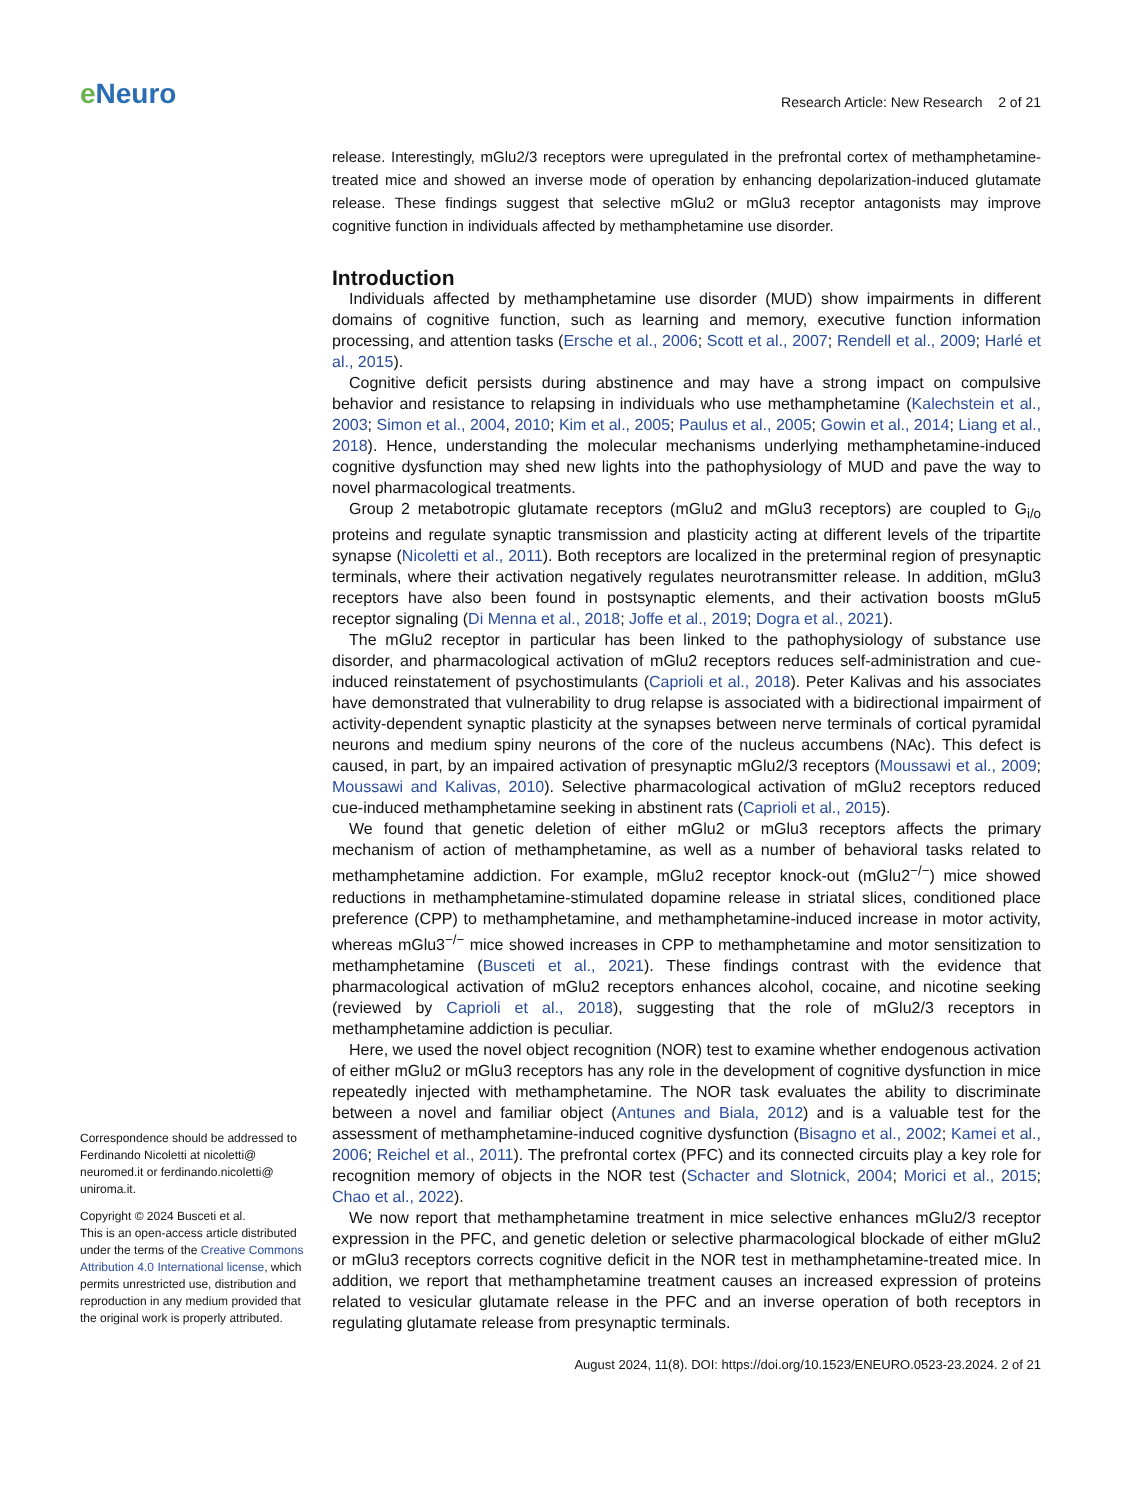e Neuro
Research Article: New Research 2 of 21
Correspondence should be addressed to Ferdinando Nicoletti at nicoletti@ neuromed.it or ferdinando.nicoletti@ uniroma.it.
Copyright © 2024 Busceti et al.
This is an open-access article distributed under the terms of the Creative Commons Attribution 4.0 International license, which permits unrestricted use, distribution and reproduction in any medium provided that the original work is properly attributed.
release. Interestingly, mGlu2/3 receptors were upregulated in the prefrontal cortex of methamphetamine-treated mice and showed an inverse mode of operation by enhancing depolarization-induced glutamate release. These findings suggest that selective mGlu2 or mGlu3 receptor antagonists may improve cognitive function in individuals affected by methamphetamine use disorder.
Introduction
Individuals affected by methamphetamine use disorder (MUD) show impairments in different domains of cognitive function, such as learning and memory, executive function information processing, and attention tasks (Ersche et al., 2006; Scott et al., 2007; Rendell et al., 2009; Harlé et al., 2015).
Cognitive deficit persists during abstinence and may have a strong impact on compulsive behavior and resistance to relapsing in individuals who use methamphetamine (Kalechstein et al., 2003; Simon et al., 2004, 2010; Kim et al., 2005; Paulus et al., 2005; Gowin et al., 2014; Liang et al., 2018). Hence, understanding the molecular mechanisms underlying methamphetamine-induced cognitive dysfunction may shed new lights into the pathophysiology of MUD and pave the way to novel pharmacological treatments.
Group 2 metabotropic glutamate receptors (mGlu2 and mGlu3 receptors) are coupled to G<sub>i/o</sub> proteins and regulate synaptic transmission and plasticity acting at different levels of the tripartite synapse (Nicoletti et al., 2011). Both receptors are localized in the preterminal region of presynaptic terminals, where their activation negatively regulates neurotransmitter release. In addition, mGlu3 receptors have also been found in postsynaptic elements, and their activation boosts mGlu5 receptor signaling (Di Menna et al., 2018; Joffe et al., 2019; Dogra et al., 2021).
The mGlu2 receptor in particular has been linked to the pathophysiology of substance use disorder, and pharmacological activation of mGlu2 receptors reduces self-administration and cue-induced reinstatement of psychostimulants (Caprioli et al., 2018). Peter Kalivas and his associates have demonstrated that vulnerability to drug relapse is associated with a bidirectional impairment of activity-dependent synaptic plasticity at the synapses between nerve terminals of cortical pyramidal neurons and medium spiny neurons of the core of the nucleus accumbens (NAc). This defect is caused, in part, by an impaired activation of presynaptic mGlu2/3 receptors (Moussawi et al., 2009; Moussawi and Kalivas, 2010). Selective pharmacological activation of mGlu2 receptors reduced cue-induced methamphetamine seeking in abstinent rats (Caprioli et al., 2015).
We found that genetic deletion of either mGlu2 or mGlu3 receptors affects the primary mechanism of action of methamphetamine, as well as a number of behavioral tasks related to methamphetamine addiction. For example, mGlu2 receptor knock-out (mGlu2<sup>−/−</sup>) mice showed reductions in methamphetamine-stimulated dopamine release in striatal slices, conditioned place preference (CPP) to methamphetamine, and methamphetamine-induced increase in motor activity, whereas mGlu3<sup>−/−</sup> mice showed increases in CPP to methamphetamine and motor sensitization to methamphetamine (Busceti et al., 2021). These findings contrast with the evidence that pharmacological activation of mGlu2 receptors enhances alcohol, cocaine, and nicotine seeking (reviewed by Caprioli et al., 2018), suggesting that the role of mGlu2/3 receptors in methamphetamine addiction is peculiar.
Here, we used the novel object recognition (NOR) test to examine whether endogenous activation of either mGlu2 or mGlu3 receptors has any role in the development of cognitive dysfunction in mice repeatedly injected with methamphetamine. The NOR task evaluates the ability to discriminate between a novel and familiar object (Antunes and Biala, 2012) and is a valuable test for the assessment of methamphetamine-induced cognitive dysfunction (Bisagno et al., 2002; Kamei et al., 2006; Reichel et al., 2011). The prefrontal cortex (PFC) and its connected circuits play a key role for recognition memory of objects in the NOR test (Schacter and Slotnick, 2004; Morici et al., 2015; Chao et al., 2022).
We now report that methamphetamine treatment in mice selective enhances mGlu2/3 receptor expression in the PFC, and genetic deletion or selective pharmacological blockade of either mGlu2 or mGlu3 receptors corrects cognitive deficit in the NOR test in methamphetamine-treated mice. In addition, we report that methamphetamine treatment causes an increased expression of proteins related to vesicular glutamate release in the PFC and an inverse operation of both receptors in regulating glutamate release from presynaptic terminals.
August 2024, 11(8). DOI: https://doi.org/10.1523/ENEURO.0523-23.2024. 2 of 21